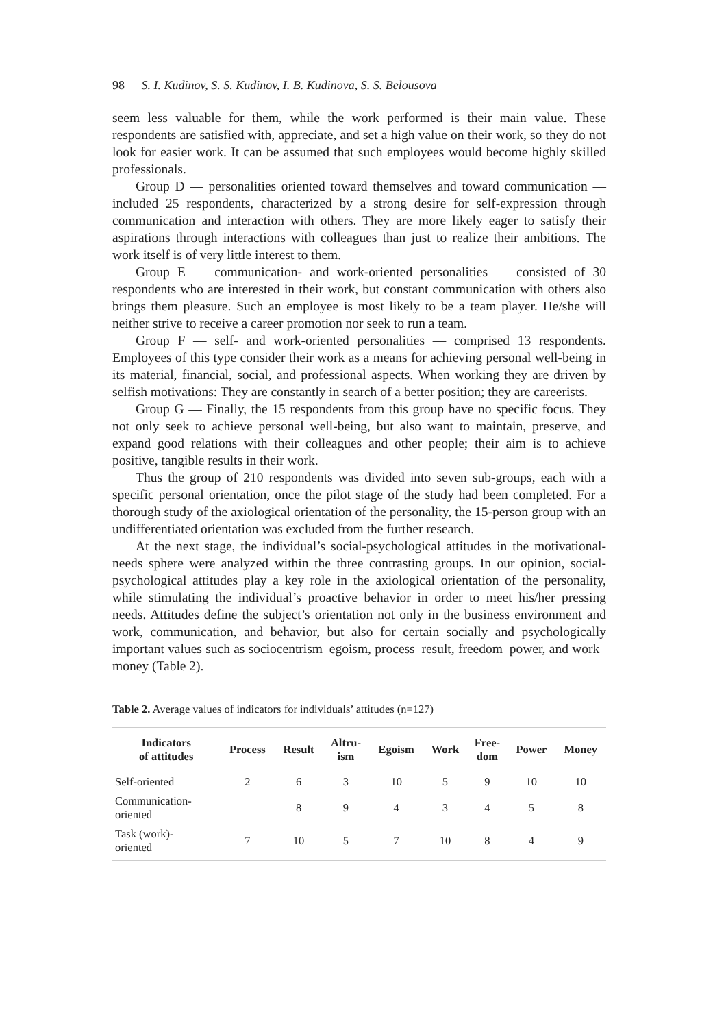98 S. I. Kudinov, S. S. Kudinov, I. B. Kudinova, S. S. Belousova
seem less valuable for them, while the work performed is their main value. These respondents are satisfied with, appreciate, and set a high value on their work, so they do not look for easier work. It can be assumed that such employees would become highly skilled professionals.
Group D — personalities oriented toward themselves and toward communication — included 25 respondents, characterized by a strong desire for self-expression through communication and interaction with others. They are more likely eager to satisfy their aspirations through interactions with colleagues than just to realize their ambitions. The work itself is of very little interest to them.
Group E — communication- and work-oriented personalities — consisted of 30 respondents who are interested in their work, but constant communication with others also brings them pleasure. Such an employee is most likely to be a team player. He/she will neither strive to receive a career promotion nor seek to run a team.
Group F — self- and work-oriented personalities — comprised 13 respondents. Employees of this type consider their work as a means for achieving personal well-being in its material, financial, social, and professional aspects. When working they are driven by selfish motivations: They are constantly in search of a better position; they are careerists.
Group G — Finally, the 15 respondents from this group have no specific focus. They not only seek to achieve personal well-being, but also want to maintain, preserve, and expand good relations with their colleagues and other people; their aim is to achieve positive, tangible results in their work.
Thus the group of 210 respondents was divided into seven sub-groups, each with a specific personal orientation, once the pilot stage of the study had been completed. For a thorough study of the axiological orientation of the personality, the 15-person group with an undifferentiated orientation was excluded from the further research.
At the next stage, the individual’s social-psychological attitudes in the motivational-needs sphere were analyzed within the three contrasting groups. In our opinion, social-psychological attitudes play a key role in the axiological orientation of the personality, while stimulating the individual’s proactive behavior in order to meet his/her pressing needs. Attitudes define the subject’s orientation not only in the business environment and work, communication, and behavior, but also for certain socially and psychologically important values such as sociocentrism–egoism, process–result, freedom–power, and work–money (Table 2).
Table 2. Average values of indicators for individuals’ attitudes (n=127)
| Indicators of attitudes | Process | Result | Altru- ism | Egoism | Work | Free- dom | Power | Money |
| --- | --- | --- | --- | --- | --- | --- | --- | --- |
| Self-oriented | 2 | 6 | 3 | 10 | 5 | 9 | 10 | 10 |
| Communication- oriented | | 8 | 9 | 4 | 3 | 4 | 5 | 8 |
| Task (work)- oriented | 7 | 10 | 5 | 7 | 10 | 8 | 4 | 9 |